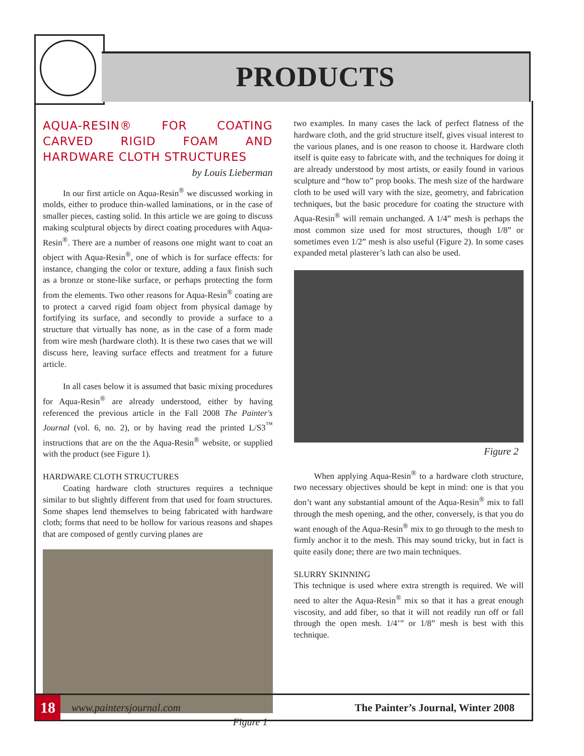PRODUCTS
AQUA-RESIN® FOR COATING CARVED RIGID FOAM AND HARDWARE CLOTH STRUCTURES
by Louis Lieberman
In our first article on Aqua-Resin<sup>®</sup> we discussed working in molds, either to produce thin-walled laminations, or in the case of smaller pieces, casting solid. In this article we are going to discuss making sculptural objects by direct coating procedures with Aqua-Resin<sup>®</sup>. There are a number of reasons one might want to coat an object with Aqua-Resin<sup>®</sup>, one of which is for surface effects: for instance, changing the color or texture, adding a faux finish such as a bronze or stone-like surface, or perhaps protecting the form from the elements. Two other reasons for Aqua-Resin<sup>®</sup> coating are to protect a carved rigid foam object from physical damage by fortifying its surface, and secondly to provide a surface to a structure that virtually has none, as in the case of a form made from wire mesh (hardware cloth). It is these two cases that we will discuss here, leaving surface effects and treatment for a future article.
In all cases below it is assumed that basic mixing procedures for Aqua-Resin<sup>®</sup> are already understood, either by having referenced the previous article in the Fall 2008 The Painter's Journal (vol. 6, no. 2), or by having read the printed L/S3<sup>™</sup> instructions that are on the the Aqua-Resin<sup>®</sup> website, or supplied with the product (see Figure 1).
HARDWARE CLOTH STRUCTURES
Coating hardware cloth structures requires a technique similar to but slightly different from that used for foam structures. Some shapes lend themselves to being fabricated with hardware cloth; forms that need to be hollow for various reasons and shapes that are composed of gently curving planes are
Figure 1
two examples. In many cases the lack of perfect flatness of the hardware cloth, and the grid structure itself, gives visual interest to the various planes, and is one reason to choose it. Hardware cloth itself is quite easy to fabricate with, and the techniques for doing it are already understood by most artists, or easily found in various sculpture and “how to” prop books. The mesh size of the hardware cloth to be used will vary with the size, geometry, and fabrication techniques, but the basic procedure for coating the structure with Aqua-Resin<sup>®</sup> will remain unchanged. A 1/4” mesh is perhaps the most common size used for most structures, though 1/8” or sometimes even 1/2” mesh is also useful (Figure 2). In some cases expanded metal plasterer’s lath can also be used.
Figure 2
When applying Aqua-Resin<sup>®</sup> to a hardware cloth structure, two necessary objectives should be kept in mind: one is that you don’t want any substantial amount of the Aqua-Resin<sup>®</sup> mix to fall through the mesh opening, and the other, conversely, is that you do want enough of the Aqua-Resin<sup>®</sup> mix to go through to the mesh to firmly anchor it to the mesh. This may sound tricky, but in fact is quite easily done; there are two main techniques.
SLURRY SKINNING
This technique is used where extra strength is required. We will need to alter the Aqua-Resin<sup>®</sup> mix so that it has a great enough viscosity, and add fiber, so that it will not readily run off or fall through the open mesh. 1/4’” or 1/8” mesh is best with this technique.
18 www.paintersjournal.com The Painter’s Journal, Winter 2008